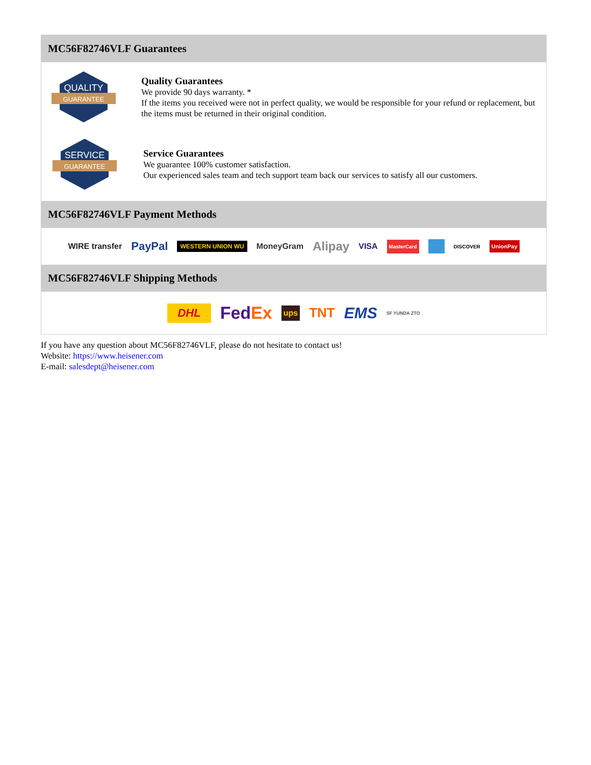MC56F82746VLF Guarantees
QUALITY
GUARANTEE
Quality Guarantees
We provide 90 days warranty. *
If the items you received were not in perfect quality, we would be responsible for your refund or replacement, but the items must be returned in their original condition.
SERVICE
GUARANTEE
Service Guarantees
We guarantee 100% customer satisfaction.
Our experienced sales team and tech support team back our services to satisfy all our customers.
MC56F82746VLF Payment Methods
WIRE transfer PayPal WESTERN UNION WU MoneyGram Alipay VISA MasterCard DISCOVER UnionPay
MC56F82746VLF Shipping Methods
DHL FedEx ups TNT EMS SF YUNDA ZTO
If you have any question about MC56F82746VLF, please do not hesitate to contact us!
Website: https://www.heisener.com
E-mail: salesdept@heisener.com